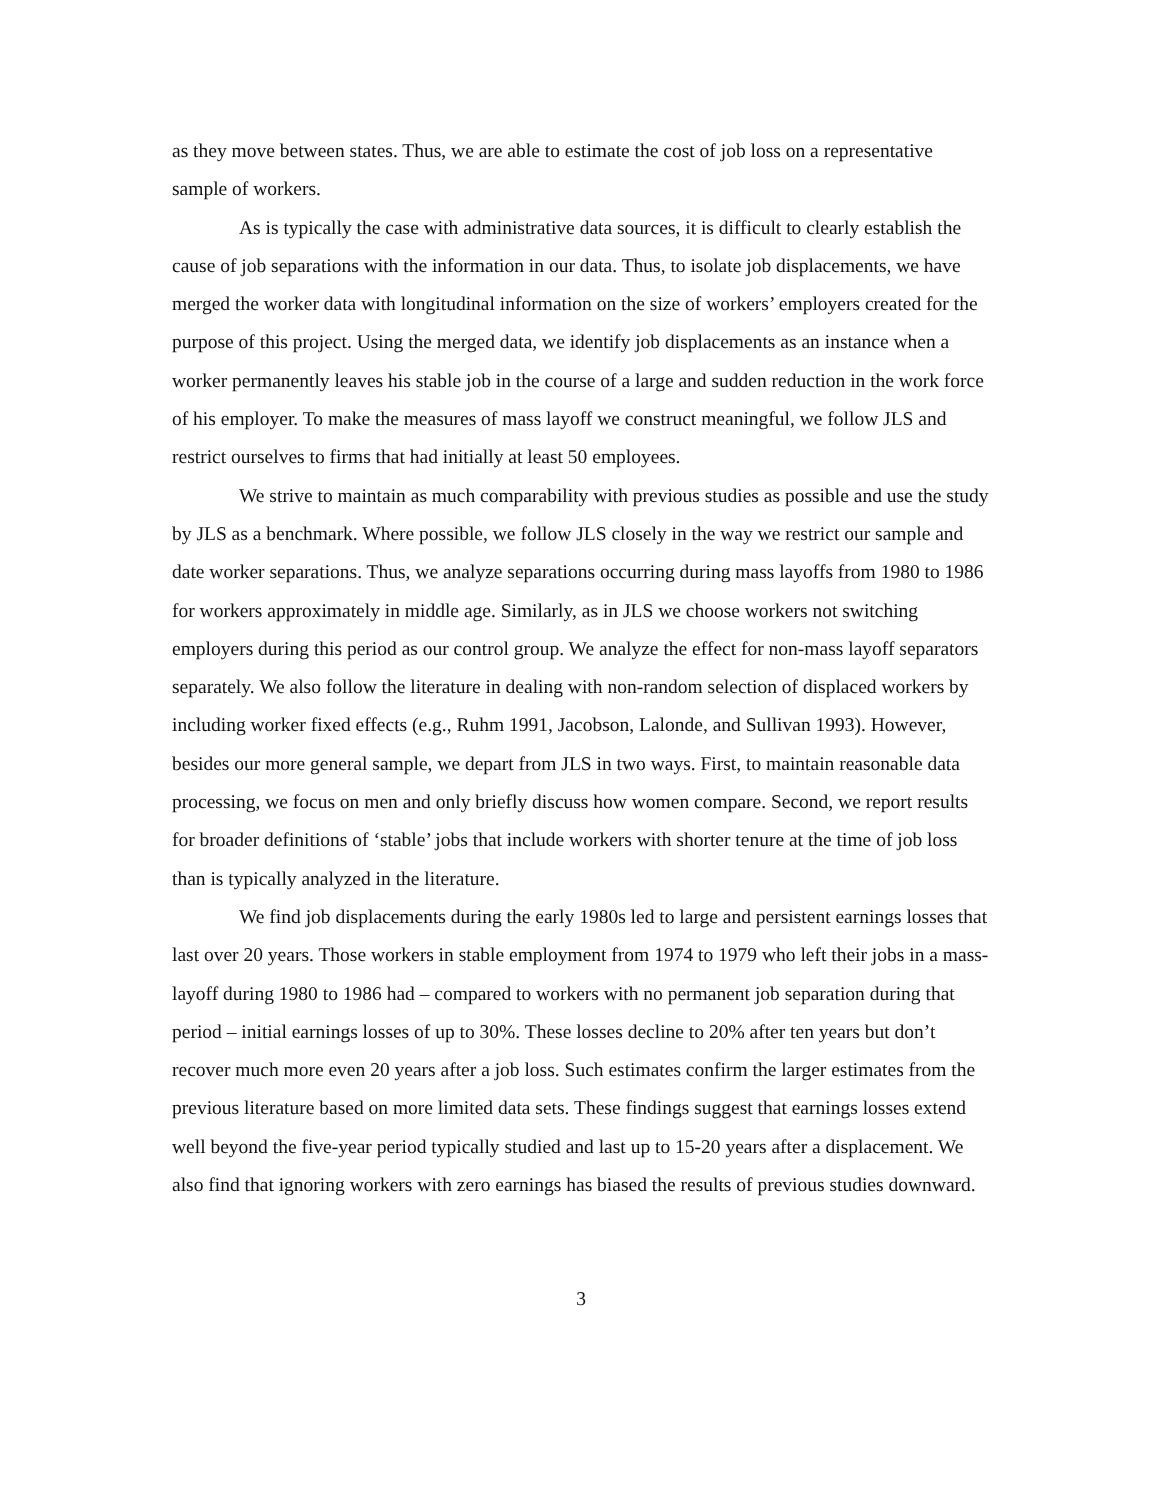as they move between states. Thus, we are able to estimate the cost of job loss on a representative sample of workers.
As is typically the case with administrative data sources, it is difficult to clearly establish the cause of job separations with the information in our data. Thus, to isolate job displacements, we have merged the worker data with longitudinal information on the size of workers’ employers created for the purpose of this project. Using the merged data, we identify job displacements as an instance when a worker permanently leaves his stable job in the course of a large and sudden reduction in the work force of his employer. To make the measures of mass layoff we construct meaningful, we follow JLS and restrict ourselves to firms that had initially at least 50 employees.
We strive to maintain as much comparability with previous studies as possible and use the study by JLS as a benchmark. Where possible, we follow JLS closely in the way we restrict our sample and date worker separations. Thus, we analyze separations occurring during mass layoffs from 1980 to 1986 for workers approximately in middle age. Similarly, as in JLS we choose workers not switching employers during this period as our control group. We analyze the effect for non-mass layoff separators separately. We also follow the literature in dealing with non-random selection of displaced workers by including worker fixed effects (e.g., Ruhm 1991, Jacobson, Lalonde, and Sullivan 1993). However, besides our more general sample, we depart from JLS in two ways. First, to maintain reasonable data processing, we focus on men and only briefly discuss how women compare. Second, we report results for broader definitions of ‘stable’ jobs that include workers with shorter tenure at the time of job loss than is typically analyzed in the literature.
We find job displacements during the early 1980s led to large and persistent earnings losses that last over 20 years. Those workers in stable employment from 1974 to 1979 who left their jobs in a mass-layoff during 1980 to 1986 had – compared to workers with no permanent job separation during that period – initial earnings losses of up to 30%. These losses decline to 20% after ten years but don’t recover much more even 20 years after a job loss. Such estimates confirm the larger estimates from the previous literature based on more limited data sets. These findings suggest that earnings losses extend well beyond the five-year period typically studied and last up to 15-20 years after a displacement. We also find that ignoring workers with zero earnings has biased the results of previous studies downward.
3